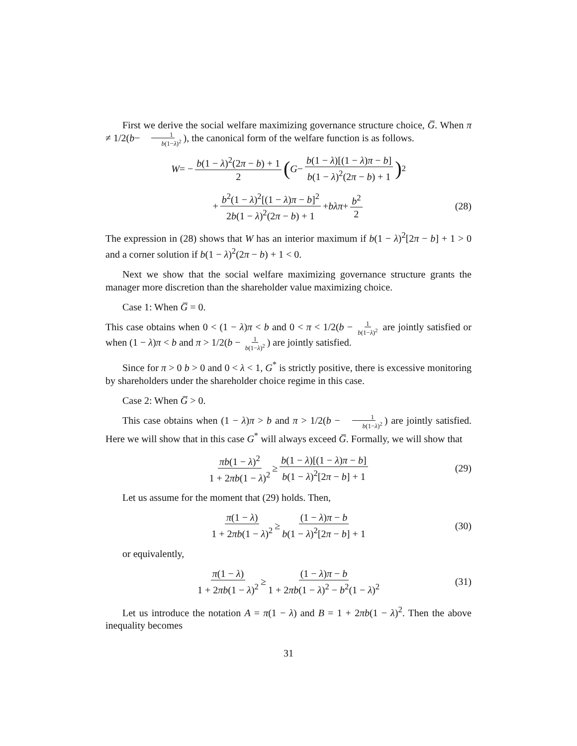First we derive the social welfare maximizing governance structure choice, G̅. When π ≠ 1/2(b− 1 b(1−λ)<sup>2</sup>), the canonical form of the welfare function is as follows.
W = − b(1 − λ)<sup>2</sup>(2π − b) + 1 2 (G − b(1 − λ)[(1 − λ)π − b] b(1 − λ)<sup>2</sup>(2π − b) + 1)<sup>2</sup>
+ b<sup>2</sup>(1 − λ)<sup>2</sup>[(1 − λ)π − b]<sup>2</sup> 2b(1 − λ)<sup>2</sup>(2π − b) + 1 + bλπ + b<sup>2</sup> 2 (28)
The expression in (28) shows that W has an interior maximum if b(1 − λ)<sup>2</sup>[2π − b] + 1 > 0 and a corner solution if b(1 − λ)<sup>2</sup>(2π − b) + 1 < 0.
Next we show that the social welfare maximizing governance structure grants the manager more discretion than the shareholder value maximizing choice.
Case 1: When G̅ = 0.
This case obtains when 0 < (1 − λ)π < b and 0 < π < 1/2(b − 1 b(1−λ)<sup>2</sup> are jointly satisfied or when (1 − λ)π < b and π > 1/2(b − 1 b(1−λ)<sup>2</sup>) are jointly satisfied.
Since for π > 0 b > 0 and 0 < λ < 1, G<sup>*</sup> is strictly positive, there is excessive monitoring by shareholders under the shareholder choice regime in this case.
Case 2: When G̅ > 0.
This case obtains when (1 − λ)π > b and π > 1/2(b − 1 b(1−λ)<sup>2</sup>) are jointly satisfied. Here we will show that in this case G<sup>*</sup> will always exceed G̅. Formally, we will show that
πb(1 − λ)<sup>2</sup> 1 + 2πb(1 − λ)<sup>2</sup> ≥ b(1 − λ)[(1 − λ)π − b] b(1 − λ)<sup>2</sup>[2π − b] + 1 (29)
Let us assume for the moment that (29) holds. Then,
π(1 − λ) 1 + 2πb(1 − λ)<sup>2</sup> ≥ (1 − λ)π − b b(1 − λ)<sup>2</sup>[2π − b] + 1 (30)
or equivalently,
π(1 − λ) 1 + 2πb(1 − λ)<sup>2</sup> ≥ (1 − λ)π − b 1 + 2πb(1 − λ)<sup>2</sup> − b<sup>2</sup>(1 − λ)<sup>2</sup> (31)
Let us introduce the notation A = π(1 − λ) and B = 1 + 2πb(1 − λ)<sup>2</sup>. Then the above inequality becomes
31